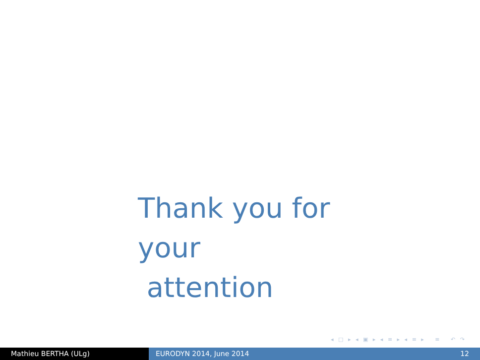Thank you for your
attention
◂ □ ▸ ◂ ▣ ▸ ◂ ≡ ▸ ◂ ≡ ▸ ≡ ↶ ↷
Mathieu BERTHA (ULg) EURODYN 2014, June 2014 12